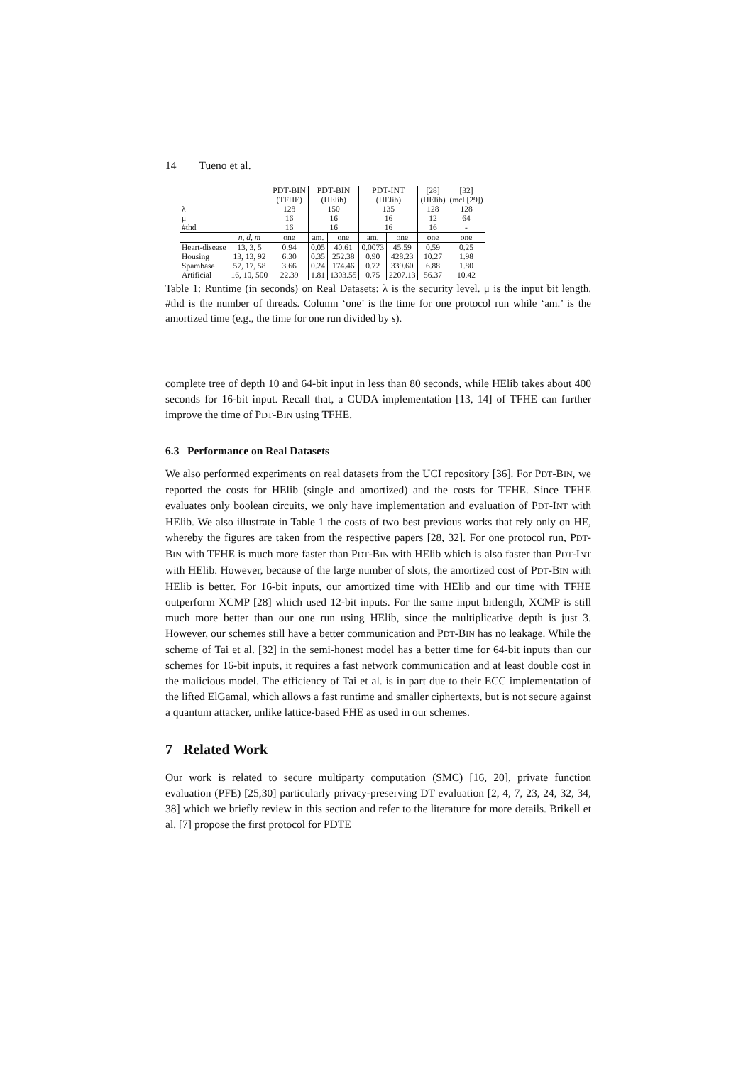14 Tueno et al.
| | | P DT -B IN | P DT -B IN | | P DT -I NT | | [28] | [32] |
| | | (TFHE) | (HElib) | | (HElib) | | (HElib) | (mcl [29]) |
| λ | | 128 | 150 | | 135 | | 128 | 128 |
| μ | | 16 | 16 | | 16 | | 12 | 64 |
| #thd | | 16 | 16 | | 16 | | 16 | - |
| | n, d, m | one | am. | one | am. | one | one | one |
| Heart-disease | 13, 3, 5 | 0.94 | 0.05 | 40.61 | 0.0073 | 45.59 | 0.59 | 0.25 |
| Housing | 13, 13, 92 | 6.30 | 0.35 | 252.38 | 0.90 | 428.23 | 10.27 | 1.98 |
| Spambase | 57, 17, 58 | 3.66 | 0.24 | 174.46 | 0.72 | 339.60 | 6.88 | 1.80 |
| Artificial | 16, 10, 500 | 22.39 | 1.81 | 1303.55 | 0.75 | 2207.13 | 56.37 | 10.42 |
Table 1: Runtime (in seconds) on Real Datasets: λ is the security level. μ is the input bit length. #thd is the number of threads. Column ‘one’ is the time for one protocol run while ‘am.’ is the amortized time (e.g., the time for one run divided by s).
complete tree of depth 10 and 64-bit input in less than 80 seconds, while HElib takes about 400 seconds for 16-bit input. Recall that, a CUDA implementation [13, 14] of TFHE can further improve the time of PDT-BIN using TFHE.
6.3 Performance on Real Datasets
We also performed experiments on real datasets from the UCI repository [36]. For PDT-BIN, we reported the costs for HElib (single and amortized) and the costs for TFHE. Since TFHE evaluates only boolean circuits, we only have implementation and evaluation of PDT-INT with HElib. We also illustrate in Table 1 the costs of two best previous works that rely only on HE, whereby the figures are taken from the respective papers [28, 32]. For one protocol run, PDT-BIN with TFHE is much more faster than PDT-BIN with HElib which is also faster than PDT-INT with HElib. However, because of the large number of slots, the amortized cost of PDT-BIN with HElib is better. For 16-bit inputs, our amortized time with HElib and our time with TFHE outperform XCMP [28] which used 12-bit inputs. For the same input bitlength, XCMP is still much more better than our one run using HElib, since the multiplicative depth is just 3. However, our schemes still have a better communication and PDT-BIN has no leakage. While the scheme of Tai et al. [32] in the semi-honest model has a better time for 64-bit inputs than our schemes for 16-bit inputs, it requires a fast network communication and at least double cost in the malicious model. The efficiency of Tai et al. is in part due to their ECC implementation of the lifted ElGamal, which allows a fast runtime and smaller ciphertexts, but is not secure against a quantum attacker, unlike lattice-based FHE as used in our schemes.
7 Related Work
Our work is related to secure multiparty computation (SMC) [16, 20], private function evaluation (PFE) [25,30] particularly privacy-preserving DT evaluation [2, 4, 7, 23, 24, 32, 34, 38] which we briefly review in this section and refer to the literature for more details. Brikell et al. [7] propose the first protocol for PDTE